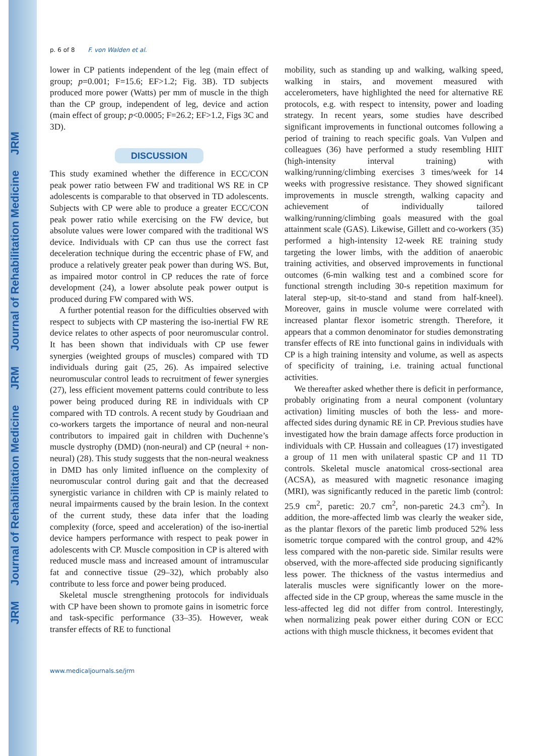JRM Journal of Rehabilitation Medicine JRM Journal of Rehabilitation Medicine JRM
p. 6 of 8 F. von Walden et al.
lower in CP patients independent of the leg (main effect of group; p=0.001; F=15.6; EF>1.2; Fig. 3B). TD subjects produced more power (Watts) per mm of muscle in the thigh than the CP group, independent of leg, device and action (main effect of group; p<0.0005; F=26.2; EF>1.2, Figs 3C and 3D).
DISCUSSION
This study examined whether the difference in ECC/CON peak power ratio between FW and traditional WS RE in CP adolescents is comparable to that observed in TD adolescents. Subjects with CP were able to produce a greater ECC/CON peak power ratio while exercising on the FW device, but absolute values were lower compared with the traditional WS device. Individuals with CP can thus use the correct fast deceleration technique during the eccentric phase of FW, and produce a relatively greater peak power than during WS. But, as impaired motor control in CP reduces the rate of force development (24), a lower absolute peak power output is produced during FW compared with WS.
A further potential reason for the difficulties observed with respect to subjects with CP mastering the iso-inertial FW RE device relates to other aspects of poor neuromuscular control. It has been shown that individuals with CP use fewer synergies (weighted groups of muscles) compared with TD individuals during gait (25, 26). As impaired selective neuromuscular control leads to recruitment of fewer synergies (27), less efficient movement patterns could contribute to less power being produced during RE in individuals with CP compared with TD controls. A recent study by Goudriaan and co-workers targets the importance of neural and non-neural contributors to impaired gait in children with Duchenne’s muscle dystrophy (DMD) (non-neural) and CP (neural + non-neural) (28). This study suggests that the non-neural weakness in DMD has only limited influence on the complexity of neuromuscular control during gait and that the decreased synergistic variance in children with CP is mainly related to neural impairments caused by the brain lesion. In the context of the current study, these data infer that the loading complexity (force, speed and acceleration) of the iso-inertial device hampers performance with respect to peak power in adolescents with CP. Muscle composition in CP is altered with reduced muscle mass and increased amount of intramuscular fat and connective tissue (29–32), which probably also contribute to less force and power being produced.
Skeletal muscle strengthening protocols for individuals with CP have been shown to promote gains in isometric force and task-specific performance (33–35). However, weak transfer effects of RE to functional
mobility, such as standing up and walking, walking speed, walking in stairs, and movement measured with accelerometers, have highlighted the need for alternative RE protocols, e.g. with respect to intensity, power and loading strategy. In recent years, some studies have described significant improvements in functional outcomes following a period of training to reach specific goals. Van Vulpen and colleagues (36) have performed a study resembling HIIT (high-intensity interval training) with walking/running/climbing exercises 3 times/week for 14 weeks with progressive resistance. They showed significant improvements in muscle strength, walking capacity and achievement of individually tailored walking/running/climbing goals measured with the goal attainment scale (GAS). Likewise, Gillett and co-workers (35) performed a high-intensity 12-week RE training study targeting the lower limbs, with the addition of anaerobic training activities, and observed improvements in functional outcomes (6-min walking test and a combined score for functional strength including 30-s repetition maximum for lateral step-up, sit-to-stand and stand from half-kneel). Moreover, gains in muscle volume were correlated with increased plantar flexor isometric strength. Therefore, it appears that a common denominator for studies demonstrating transfer effects of RE into functional gains in individuals with CP is a high training intensity and volume, as well as aspects of specificity of training, i.e. training actual functional activities.
We thereafter asked whether there is deficit in performance, probably originating from a neural component (voluntary activation) limiting muscles of both the less- and more-affected sides during dynamic RE in CP. Previous studies have investigated how the brain damage affects force production in individuals with CP. Hussain and colleagues (17) investigated a group of 11 men with unilateral spastic CP and 11 TD controls. Skeletal muscle anatomical cross-sectional area (ACSA), as measured with magnetic resonance imaging (MRI), was significantly reduced in the paretic limb (control: 25.9 cm<sup>2</sup>, paretic: 20.7 cm<sup>2</sup>, non-paretic 24.3 cm<sup>2</sup>). In addition, the more-affected limb was clearly the weaker side, as the plantar flexors of the paretic limb produced 52% less isometric torque compared with the control group, and 42% less compared with the non-paretic side. Similar results were observed, with the more-affected side producing significantly less power. The thickness of the vastus intermedius and lateralis muscles were significantly lower on the more-affected side in the CP group, whereas the same muscle in the less-affected leg did not differ from control. Interestingly, when normalizing peak power either during CON or ECC actions with thigh muscle thickness, it becomes evident that
www.medicaljournals.se/jrm